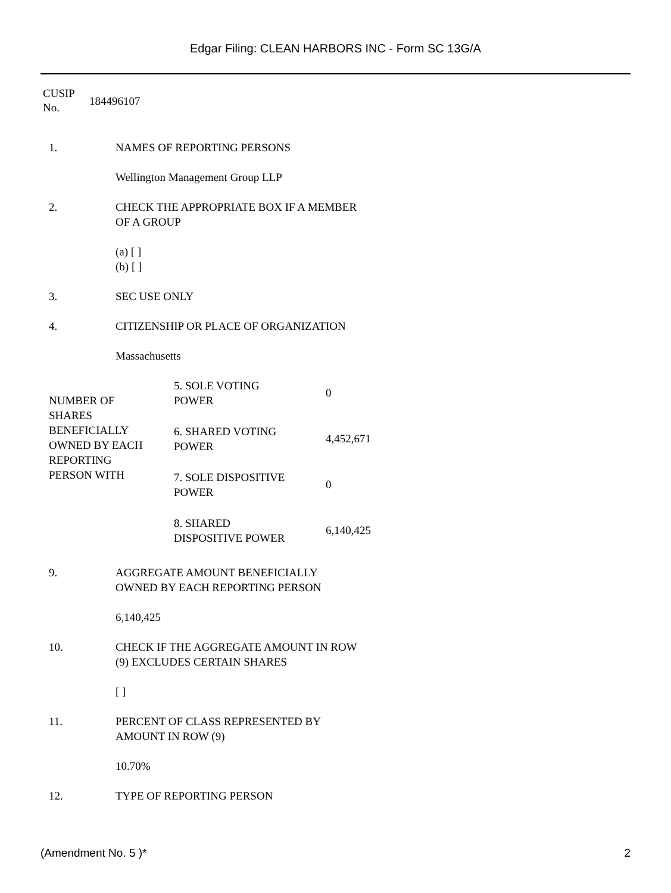Edgar Filing: CLEAN HARBORS INC - Form SC 13G/A
| CUSIP No. | 184496107 |
| 1. | NAMES OF REPORTING PERSONS Wellington Management Group LLP |
| 2. | CHECK THE APPROPRIATE BOX IF A MEMBER OF A GROUP (a) [ ] (b) [ ] |
| 3. | SEC USE ONLY |
| 4. | CITIZENSHIP OR PLACE OF ORGANIZATION Massachusetts |
| NUMBER OF SHARES BENEFICIALLY OWNED BY EACH REPORTING PERSON WITH | 5. SOLE VOTING POWER | 0 |
| | 6. SHARED VOTING POWER | 4,452,671 |
| | 7. SOLE DISPOSITIVE POWER | 0 |
| | 8. SHARED DISPOSITIVE POWER | 6,140,425 |
| 9. | AGGREGATE AMOUNT BENEFICIALLY OWNED BY EACH REPORTING PERSON 6,140,425 |
| 10. | CHECK IF THE AGGREGATE AMOUNT IN ROW (9) EXCLUDES CERTAIN SHARES [ ] |
| 11. | PERCENT OF CLASS REPRESENTED BY AMOUNT IN ROW (9) 10.70% |
| 12. | TYPE OF REPORTING PERSON |
(Amendment No. 5 )* 2